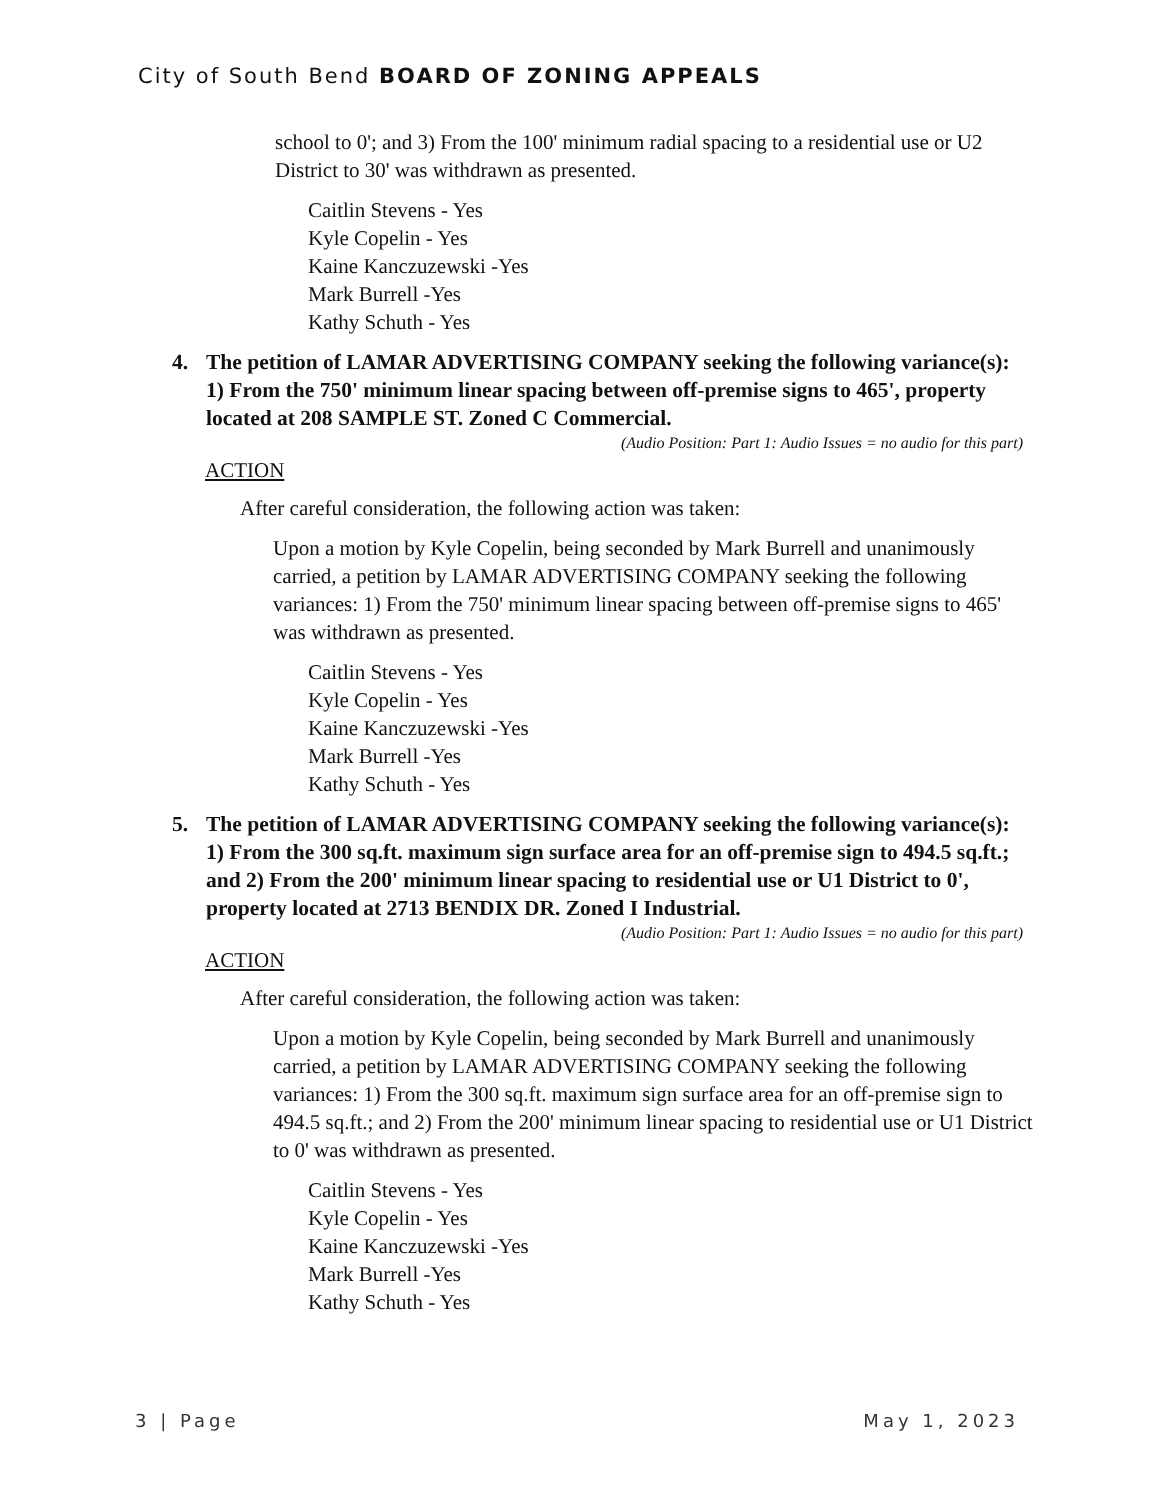City of South Bend BOARD OF ZONING APPEALS
school to 0'; and 3) From the 100' minimum radial spacing to a residential use or U2 District to 30' was withdrawn as presented.
Caitlin Stevens - Yes
Kyle Copelin - Yes
Kaine Kanczuzewski -Yes
Mark Burrell -Yes
Kathy Schuth - Yes
4. The petition of LAMAR ADVERTISING COMPANY seeking the following variance(s): 1) From the 750' minimum linear spacing between off-premise signs to 465', property located at 208 SAMPLE ST. Zoned C Commercial.
(Audio Position: Part 1: Audio Issues = no audio for this part)
ACTION
After careful consideration, the following action was taken:
Upon a motion by Kyle Copelin, being seconded by Mark Burrell and unanimously carried, a petition by LAMAR ADVERTISING COMPANY seeking the following variances: 1) From the 750' minimum linear spacing between off-premise signs to 465' was withdrawn as presented.
Caitlin Stevens - Yes
Kyle Copelin - Yes
Kaine Kanczuzewski -Yes
Mark Burrell -Yes
Kathy Schuth - Yes
5. The petition of LAMAR ADVERTISING COMPANY seeking the following variance(s): 1) From the 300 sq.ft. maximum sign surface area for an off-premise sign to 494.5 sq.ft.; and 2) From the 200' minimum linear spacing to residential use or U1 District to 0', property located at 2713 BENDIX DR. Zoned I Industrial.
(Audio Position: Part 1: Audio Issues = no audio for this part)
ACTION
After careful consideration, the following action was taken:
Upon a motion by Kyle Copelin, being seconded by Mark Burrell and unanimously carried, a petition by LAMAR ADVERTISING COMPANY seeking the following variances: 1) From the 300 sq.ft. maximum sign surface area for an off-premise sign to 494.5 sq.ft.; and 2) From the 200' minimum linear spacing to residential use or U1 District to 0' was withdrawn as presented.
Caitlin Stevens - Yes
Kyle Copelin - Yes
Kaine Kanczuzewski -Yes
Mark Burrell -Yes
Kathy Schuth - Yes
3 | Page May 1, 2023